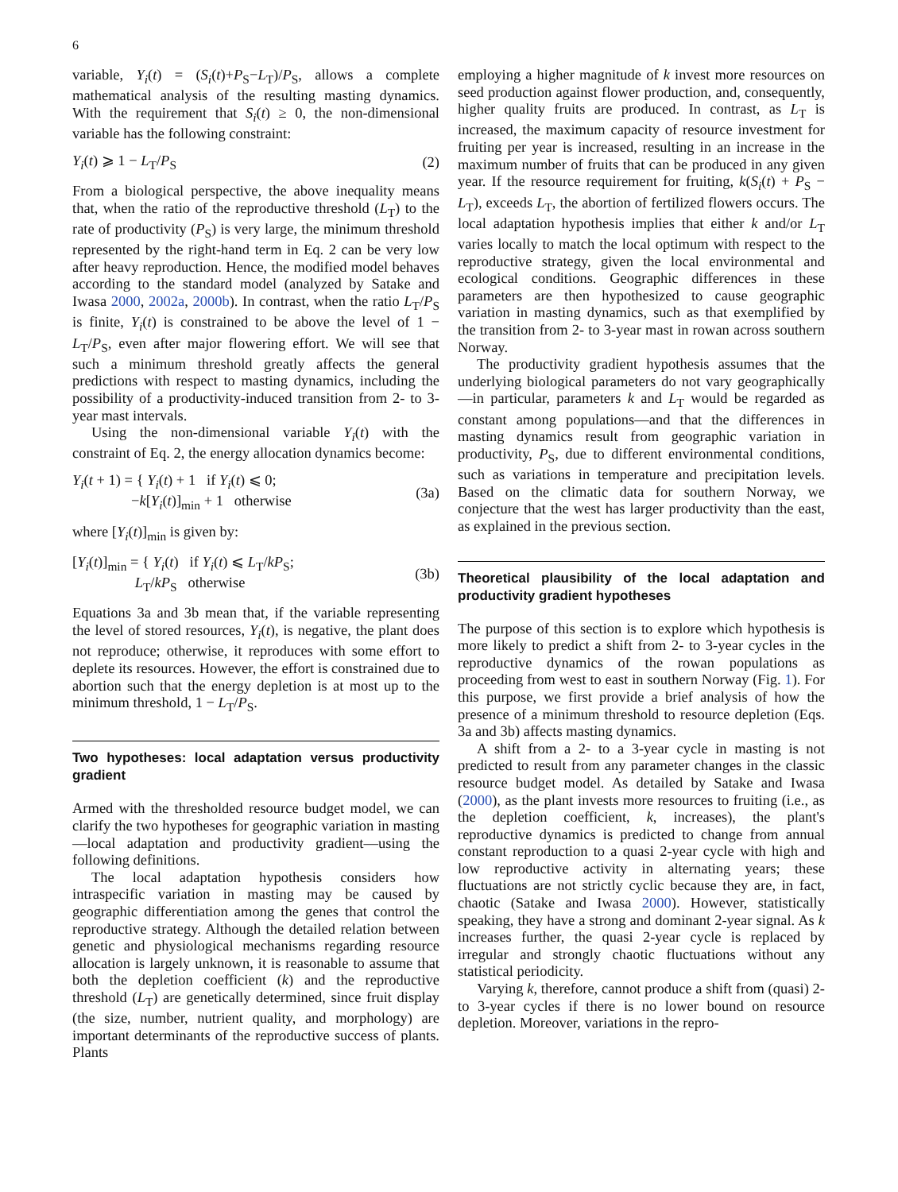6
variable, Y<sub>i</sub>(t) = (S<sub>i</sub>(t)+P<sub>S</sub>−L<sub>T</sub>)/P<sub>S</sub>, allows a complete mathematical analysis of the resulting masting dynamics. With the requirement that S<sub>i</sub>(t) ≥ 0, the non-dimensional variable has the following constraint:
Y<sub>i</sub>(t) ⩾ 1 − L<sub>T</sub>/P<sub>S</sub> (2)
From a biological perspective, the above inequality means that, when the ratio of the reproductive threshold (L<sub>T</sub>) to the rate of productivity (P<sub>S</sub>) is very large, the minimum threshold represented by the right-hand term in Eq. 2 can be very low after heavy reproduction. Hence, the modified model behaves according to the standard model (analyzed by Satake and Iwasa 2000, 2002a, 2000b). In contrast, when the ratio L<sub>T</sub>/P<sub>S</sub> is finite, Y<sub>i</sub>(t) is constrained to be above the level of 1 − L<sub>T</sub>/P<sub>S</sub>, even after major flowering effort. We will see that such a minimum threshold greatly affects the general predictions with respect to masting dynamics, including the possibility of a productivity-induced transition from 2- to 3-year mast intervals.
Using the non-dimensional variable Y<sub>i</sub>(t) with the constraint of Eq. 2, the energy allocation dynamics become:
Y<sub>i</sub>(t + 1) = { Y<sub>i</sub>(t) + 1 if Y<sub>i</sub>(t) ⩽ 0;
−k[Y<sub>i</sub>(t)]<sub>min</sub> + 1 otherwise (3a)
where [Y<sub>i</sub>(t)]<sub>min</sub> is given by:
[Y<sub>i</sub>(t)]<sub>min</sub> = { Y<sub>i</sub>(t) if Y<sub>i</sub>(t) ⩽ L<sub>T</sub>/kP<sub>S</sub>;
L<sub>T</sub>/kP<sub>S</sub> otherwise (3b)
Equations 3a and 3b mean that, if the variable representing the level of stored resources, Y<sub>i</sub>(t), is negative, the plant does not reproduce; otherwise, it reproduces with some effort to deplete its resources. However, the effort is constrained due to abortion such that the energy depletion is at most up to the minimum threshold, 1 − L<sub>T</sub>/P<sub>S</sub>.
Two hypotheses: local adaptation versus productivity gradient
Armed with the thresholded resource budget model, we can clarify the two hypotheses for geographic variation in masting—local adaptation and productivity gradient—using the following definitions.
The local adaptation hypothesis considers how intraspecific variation in masting may be caused by geographic differentiation among the genes that control the reproductive strategy. Although the detailed relation between genetic and physiological mechanisms regarding resource allocation is largely unknown, it is reasonable to assume that both the depletion coefficient (k) and the reproductive threshold (L<sub>T</sub>) are genetically determined, since fruit display (the size, number, nutrient quality, and morphology) are important determinants of the reproductive success of plants. Plants
employing a higher magnitude of k invest more resources on seed production against flower production, and, consequently, higher quality fruits are produced. In contrast, as L<sub>T</sub> is increased, the maximum capacity of resource investment for fruiting per year is increased, resulting in an increase in the maximum number of fruits that can be produced in any given year. If the resource requirement for fruiting, k(S<sub>i</sub>(t) + P<sub>S</sub> − L<sub>T</sub>), exceeds L<sub>T</sub>, the abortion of fertilized flowers occurs. The local adaptation hypothesis implies that either k and/or L<sub>T</sub> varies locally to match the local optimum with respect to the reproductive strategy, given the local environmental and ecological conditions. Geographic differences in these parameters are then hypothesized to cause geographic variation in masting dynamics, such as that exemplified by the transition from 2- to 3-year mast in rowan across southern Norway.
The productivity gradient hypothesis assumes that the underlying biological parameters do not vary geographically—in particular, parameters k and L<sub>T</sub> would be regarded as constant among populations—and that the differences in masting dynamics result from geographic variation in productivity, P<sub>S</sub>, due to different environmental conditions, such as variations in temperature and precipitation levels. Based on the climatic data for southern Norway, we conjecture that the west has larger productivity than the east, as explained in the previous section.
Theoretical plausibility of the local adaptation and productivity gradient hypotheses
The purpose of this section is to explore which hypothesis is more likely to predict a shift from 2- to 3-year cycles in the reproductive dynamics of the rowan populations as proceeding from west to east in southern Norway (Fig. 1). For this purpose, we first provide a brief analysis of how the presence of a minimum threshold to resource depletion (Eqs. 3a and 3b) affects masting dynamics.
A shift from a 2- to a 3-year cycle in masting is not predicted to result from any parameter changes in the classic resource budget model. As detailed by Satake and Iwasa (2000), as the plant invests more resources to fruiting (i.e., as the depletion coefficient, k, increases), the plant's reproductive dynamics is predicted to change from annual constant reproduction to a quasi 2-year cycle with high and low reproductive activity in alternating years; these fluctuations are not strictly cyclic because they are, in fact, chaotic (Satake and Iwasa 2000). However, statistically speaking, they have a strong and dominant 2-year signal. As k increases further, the quasi 2-year cycle is replaced by irregular and strongly chaotic fluctuations without any statistical periodicity.
Varying k, therefore, cannot produce a shift from (quasi) 2- to 3-year cycles if there is no lower bound on resource depletion. Moreover, variations in the repro-